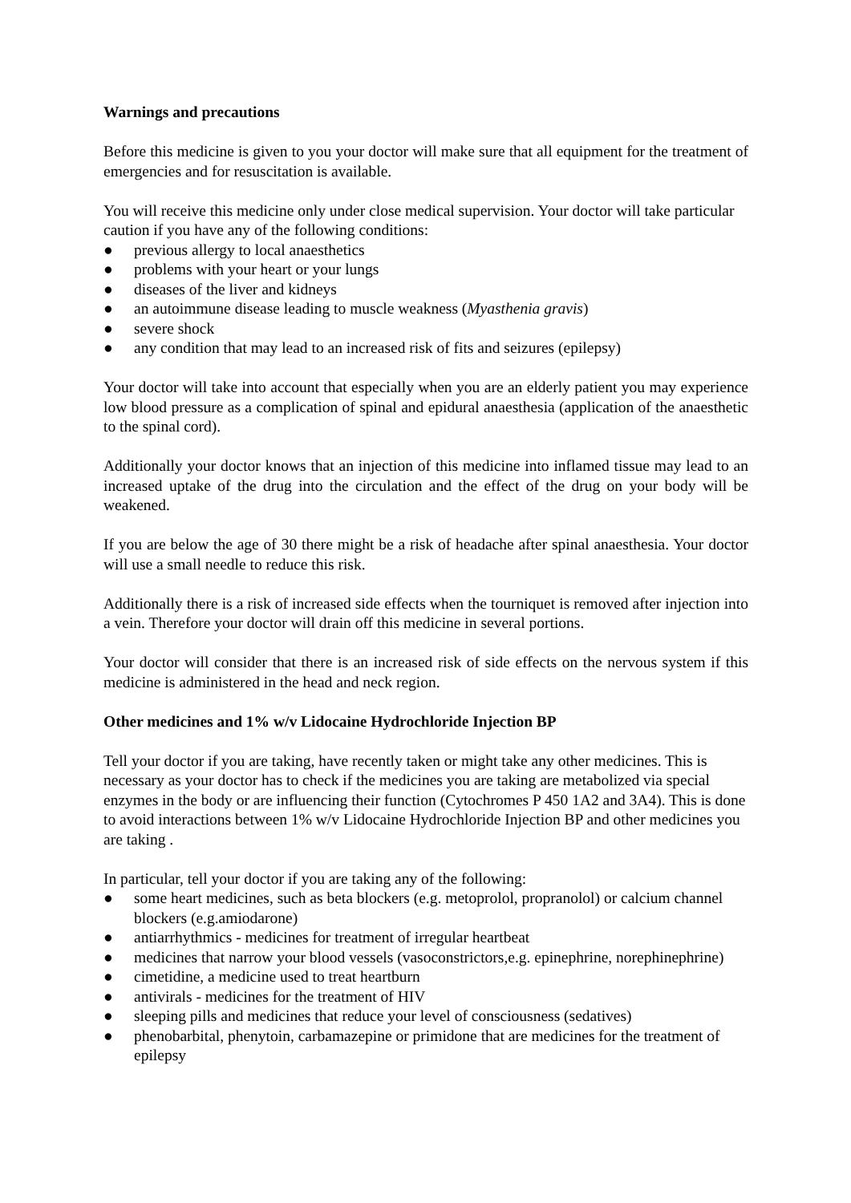Warnings and precautions
Before this medicine is given to you your doctor will make sure that all equipment for the treatment of emergencies and for resuscitation is available.
You will receive this medicine only under close medical supervision. Your doctor will take particular caution if you have any of the following conditions:
● previous allergy to local anaesthetics
● problems with your heart or your lungs
● diseases of the liver and kidneys
● an autoimmune disease leading to muscle weakness (Myasthenia gravis)
● severe shock
● any condition that may lead to an increased risk of fits and seizures (epilepsy)
Your doctor will take into account that especially when you are an elderly patient you may experience low blood pressure as a complication of spinal and epidural anaesthesia (application of the anaesthetic to the spinal cord).
Additionally your doctor knows that an injection of this medicine into inflamed tissue may lead to an increased uptake of the drug into the circulation and the effect of the drug on your body will be weakened.
If you are below the age of 30 there might be a risk of headache after spinal anaesthesia. Your doctor will use a small needle to reduce this risk.
Additionally there is a risk of increased side effects when the tourniquet is removed after injection into a vein. Therefore your doctor will drain off this medicine in several portions.
Your doctor will consider that there is an increased risk of side effects on the nervous system if this medicine is administered in the head and neck region.
Other medicines and 1% w/v Lidocaine Hydrochloride Injection BP
Tell your doctor if you are taking, have recently taken or might take any other medicines. This is necessary as your doctor has to check if the medicines you are taking are metabolized via special enzymes in the body or are influencing their function (Cytochromes P 450 1A2 and 3A4). This is done to avoid interactions between 1% w/v Lidocaine Hydrochloride Injection BP and other medicines you are taking .
In particular, tell your doctor if you are taking any of the following:
● some heart medicines, such as beta blockers (e.g. metoprolol, propranolol) or calcium channel blockers (e.g.amiodarone)
● antiarrhythmics - medicines for treatment of irregular heartbeat
● medicines that narrow your blood vessels (vasoconstrictors,e.g. epinephrine, norephinephrine)
● cimetidine, a medicine used to treat heartburn
● antivirals - medicines for the treatment of HIV
● sleeping pills and medicines that reduce your level of consciousness (sedatives)
● phenobarbital, phenytoin, carbamazepine or primidone that are medicines for the treatment of epilepsy